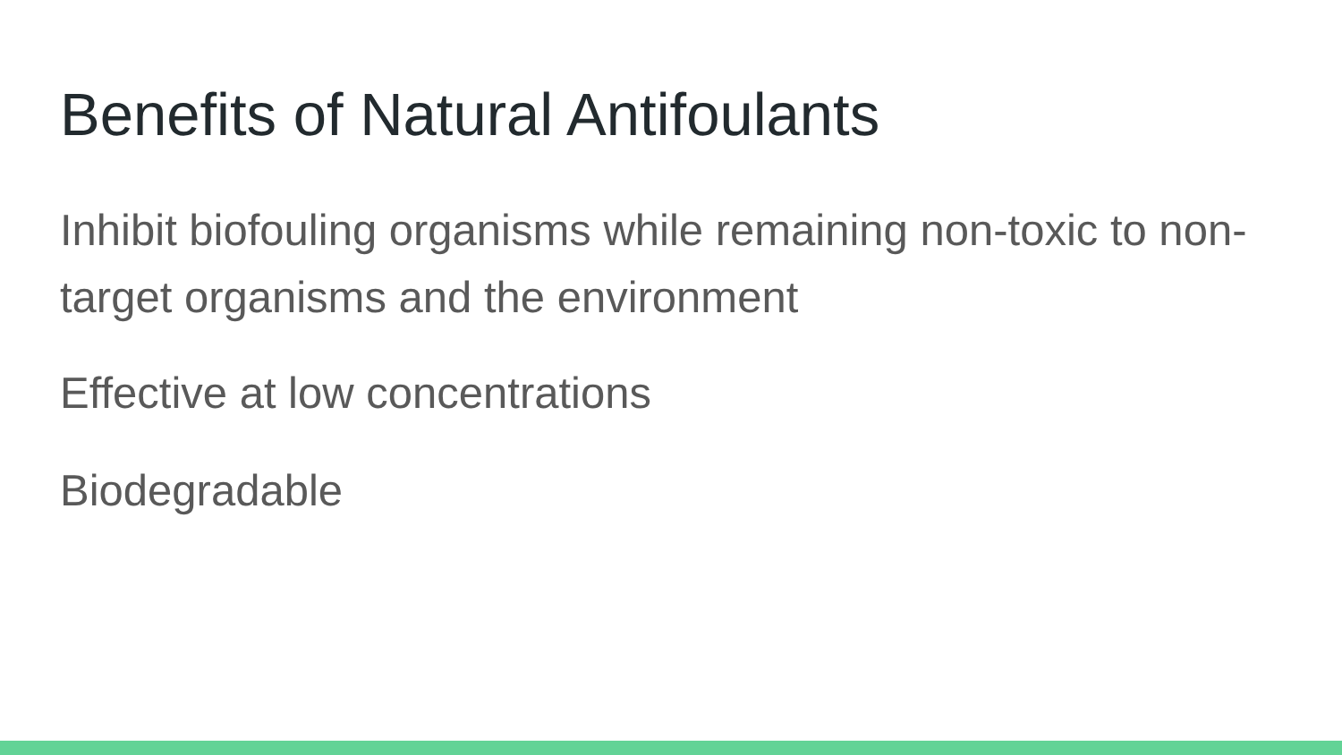Benefits of Natural Antifoulants
Inhibit biofouling organisms while remaining non-toxic to non-target organisms and the environment
Effective at low concentrations
Biodegradable